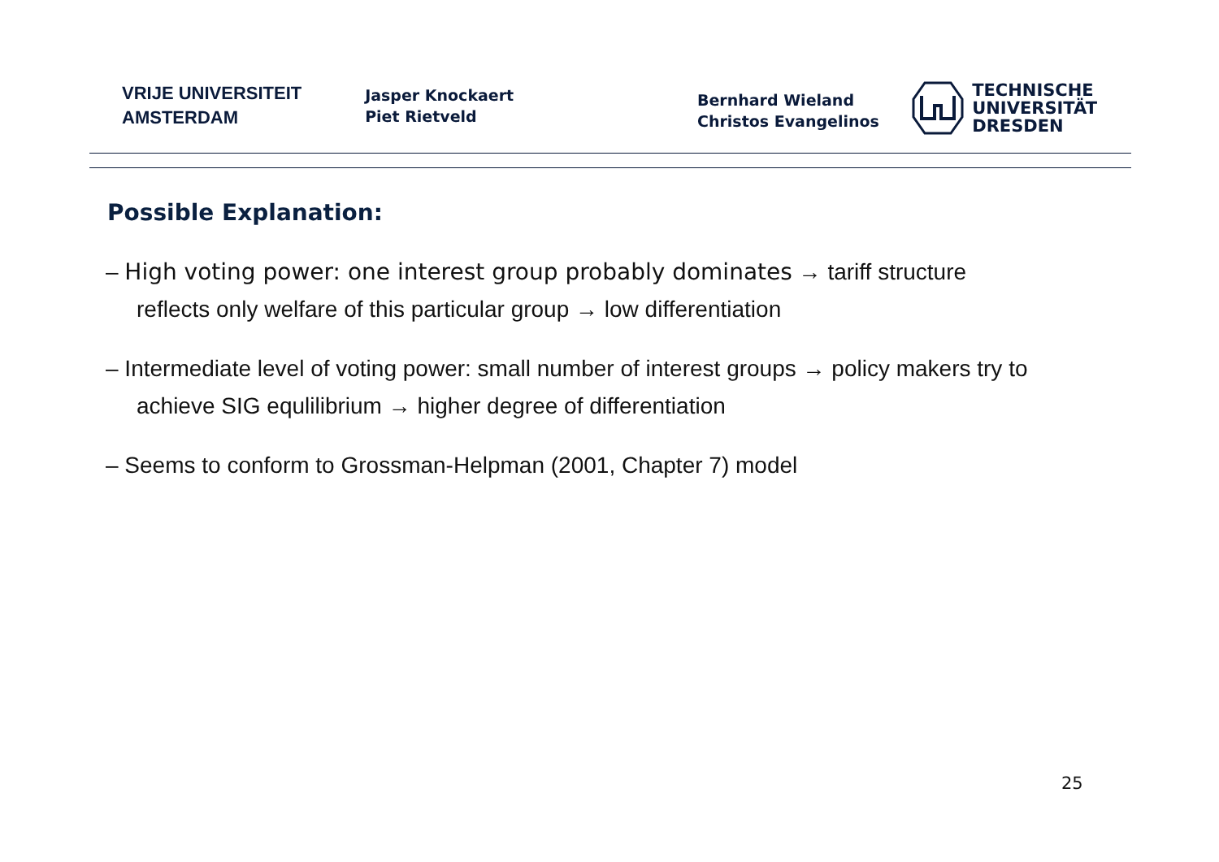VRIJE UNIVERSITEIT
AMSTERDAM
Jasper Knockaert
Piet Rietveld
Bernhard Wieland
Christos Evangelinos
TECHNISCHE
UNIVERSITÄT
DRESDEN
Possible Explanation:
– High voting power: one interest group probably dominates → tariff structure reflects only welfare of this particular group → low differentiation
– Intermediate level of voting power: small number of interest groups → policy makers try to achieve SIG equlilibrium → higher degree of differentiation
– Seems to conform to Grossman-Helpman (2001, Chapter 7) model
25